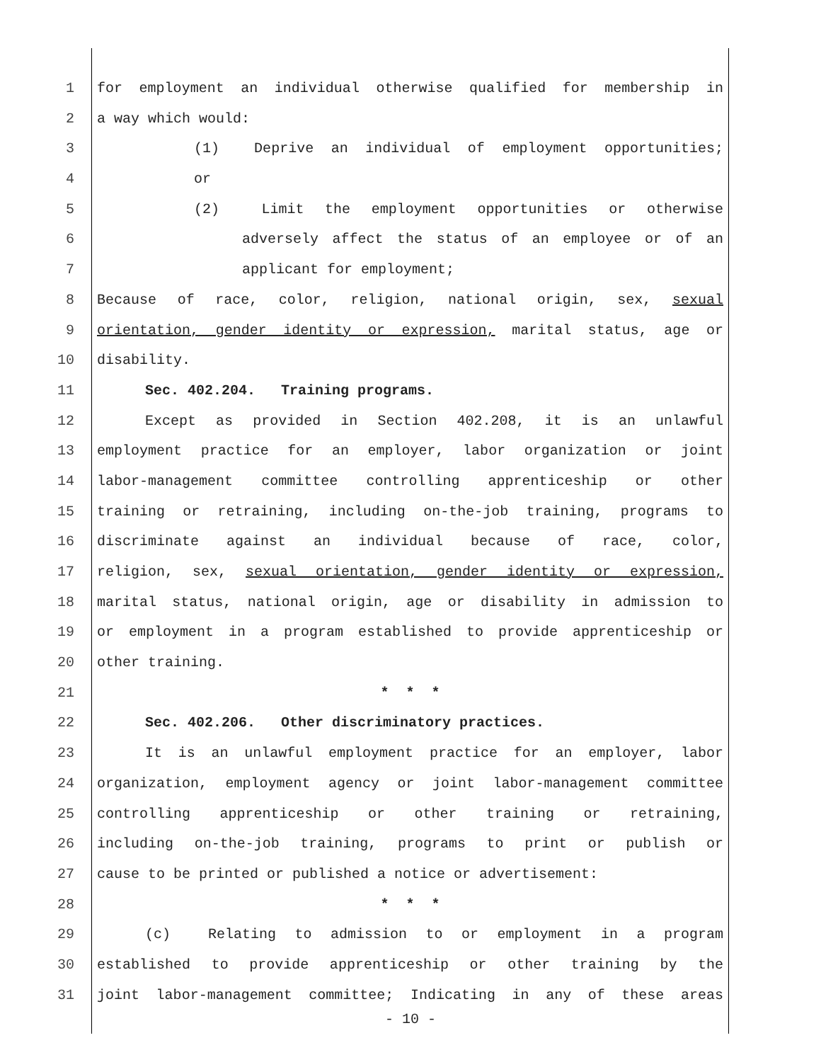1 for employment an individual otherwise qualified for membership in
2 a way which would:
3 (1) Deprive an individual of employment opportunities;
4 or
5 (2) Limit the employment opportunities or otherwise
6 adversely affect the status of an employee or of an
7 applicant for employment;
8 Because of race, color, religion, national origin, sex, sexual
9 orientation, gender identity or expression, marital status, age or
10 disability.
11 Sec. 402.204. Training programs.
12 Except as provided in Section 402.208, it is an unlawful
13 employment practice for an employer, labor organization or joint
14 labor-management committee controlling apprenticeship or other
15 training or retraining, including on-the-job training, programs to
16 discriminate against an individual because of race, color,
17 religion, sex, sexual orientation, gender identity or expression,
18 marital status, national origin, age or disability in admission to
19 or employment in a program established to provide apprenticeship or
20 other training.
21 * * *
22 Sec. 402.206. Other discriminatory practices.
23 It is an unlawful employment practice for an employer, labor
24 organization, employment agency or joint labor-management committee
25 controlling apprenticeship or other training or retraining,
26 including on-the-job training, programs to print or publish or
27 cause to be printed or published a notice or advertisement:
28 * * *
29 (c) Relating to admission to or employment in a program
30 established to provide apprenticeship or other training by the
31 joint labor-management committee; Indicating in any of these areas
- 10 -